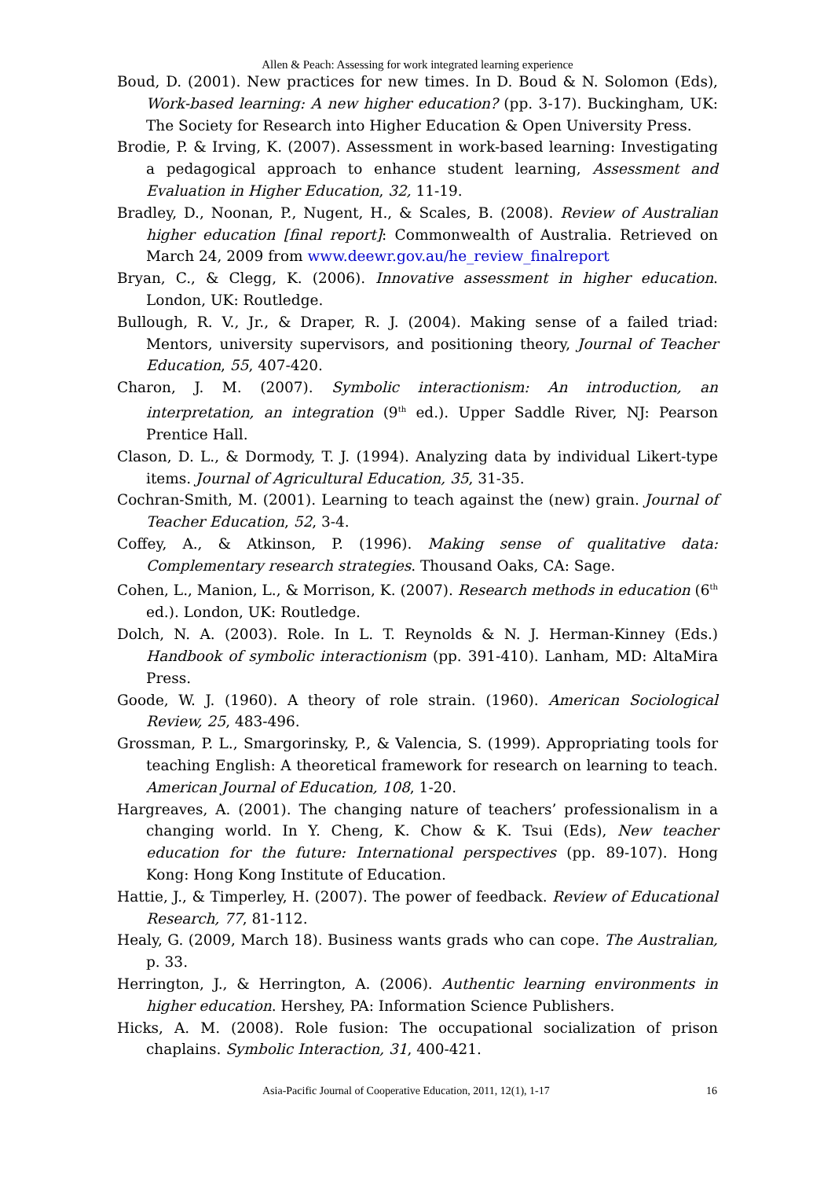Allen & Peach: Assessing for work integrated learning experience
Boud, D. (2001). New practices for new times. In D. Boud & N. Solomon (Eds), Work-based learning: A new higher education? (pp. 3-17). Buckingham, UK: The Society for Research into Higher Education & Open University Press.
Brodie, P. & Irving, K. (2007). Assessment in work-based learning: Investigating a pedagogical approach to enhance student learning, Assessment and Evaluation in Higher Education, 32, 11-19.
Bradley, D., Noonan, P., Nugent, H., & Scales, B. (2008). Review of Australian higher education [final report]: Commonwealth of Australia. Retrieved on March 24, 2009 from www.deewr.gov.au/he_review_finalreport
Bryan, C., & Clegg, K. (2006). Innovative assessment in higher education. London, UK: Routledge.
Bullough, R. V., Jr., & Draper, R. J. (2004). Making sense of a failed triad: Mentors, university supervisors, and positioning theory, Journal of Teacher Education, 55, 407-420.
Charon, J. M. (2007). Symbolic interactionism: An introduction, an interpretation, an integration (9<sup>th</sup> ed.). Upper Saddle River, NJ: Pearson Prentice Hall.
Clason, D. L., & Dormody, T. J. (1994). Analyzing data by individual Likert-type items. Journal of Agricultural Education, 35, 31-35.
Cochran-Smith, M. (2001). Learning to teach against the (new) grain. Journal of Teacher Education, 52, 3-4.
Coffey, A., & Atkinson, P. (1996). Making sense of qualitative data: Complementary research strategies. Thousand Oaks, CA: Sage.
Cohen, L., Manion, L., & Morrison, K. (2007). Research methods in education (6<sup>th</sup> ed.). London, UK: Routledge.
Dolch, N. A. (2003). Role. In L. T. Reynolds & N. J. Herman-Kinney (Eds.) Handbook of symbolic interactionism (pp. 391-410). Lanham, MD: AltaMira Press.
Goode, W. J. (1960). A theory of role strain. (1960). American Sociological Review, 25, 483-496.
Grossman, P. L., Smargorinsky, P., & Valencia, S. (1999). Appropriating tools for teaching English: A theoretical framework for research on learning to teach. American Journal of Education, 108, 1-20.
Hargreaves, A. (2001). The changing nature of teachers’ professionalism in a changing world. In Y. Cheng, K. Chow & K. Tsui (Eds), New teacher education for the future: International perspectives (pp. 89-107). Hong Kong: Hong Kong Institute of Education.
Hattie, J., & Timperley, H. (2007). The power of feedback. Review of Educational Research, 77, 81-112.
Healy, G. (2009, March 18). Business wants grads who can cope. The Australian, p. 33.
Herrington, J., & Herrington, A. (2006). Authentic learning environments in higher education. Hershey, PA: Information Science Publishers.
Hicks, A. M. (2008). Role fusion: The occupational socialization of prison chaplains. Symbolic Interaction, 31, 400-421.
Asia-Pacific Journal of Cooperative Education, 2011, 12(1), 1-17 16